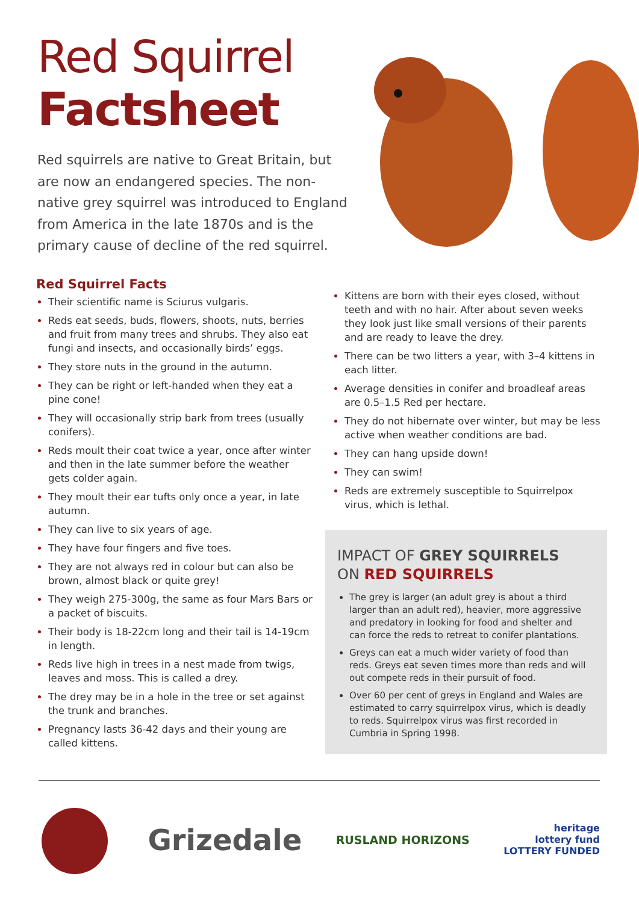Red Squirrel
Factsheet
Red squirrels are native to Great Britain, but are now an endangered species. The non-native grey squirrel was introduced to England from America in the late 1870s and is the primary cause of decline of the red squirrel.
Red Squirrel Facts
Their scientific name is Sciurus vulgaris.
Reds eat seeds, buds, flowers, shoots, nuts, berries and fruit from many trees and shrubs. They also eat fungi and insects, and occasionally birds’ eggs.
They store nuts in the ground in the autumn.
They can be right or left-handed when they eat a pine cone!
They will occasionally strip bark from trees (usually conifers).
Reds moult their coat twice a year, once after winter and then in the late summer before the weather gets colder again.
They moult their ear tufts only once a year, in late autumn.
They can live to six years of age.
They have four fingers and five toes.
They are not always red in colour but can also be brown, almost black or quite grey!
They weigh 275-300g, the same as four Mars Bars or a packet of biscuits.
Their body is 18-22cm long and their tail is 14-19cm in length.
Reds live high in trees in a nest made from twigs, leaves and moss. This is called a drey.
The drey may be in a hole in the tree or set against the trunk and branches.
Pregnancy lasts 36-42 days and their young are called kittens.
Kittens are born with their eyes closed, without teeth and with no hair. After about seven weeks they look just like small versions of their parents and are ready to leave the drey.
There can be two litters a year, with 3–4 kittens in each litter.
Average densities in conifer and broadleaf areas are 0.5–1.5 Red per hectare.
They do not hibernate over winter, but may be less active when weather conditions are bad.
They can hang upside down!
They can swim!
Reds are extremely susceptible to Squirrelpox virus, which is lethal.
IMPACT OF GREY SQUIRRELS
ON RED SQUIRRELS
The grey is larger (an adult grey is about a third larger than an adult red), heavier, more aggressive and predatory in looking for food and shelter and can force the reds to retreat to conifer plantations.
Greys can eat a much wider variety of food than reds. Greys eat seven times more than reds and will out compete reds in their pursuit of food.
Over 60 per cent of greys in England and Wales are estimated to carry squirrelpox virus, which is deadly to reds. Squirrelpox virus was first recorded in Cumbria in Spring 1998.
Grizedale
RUSLAND HORIZONS
heritage
lottery fund
LOTTERY FUNDED